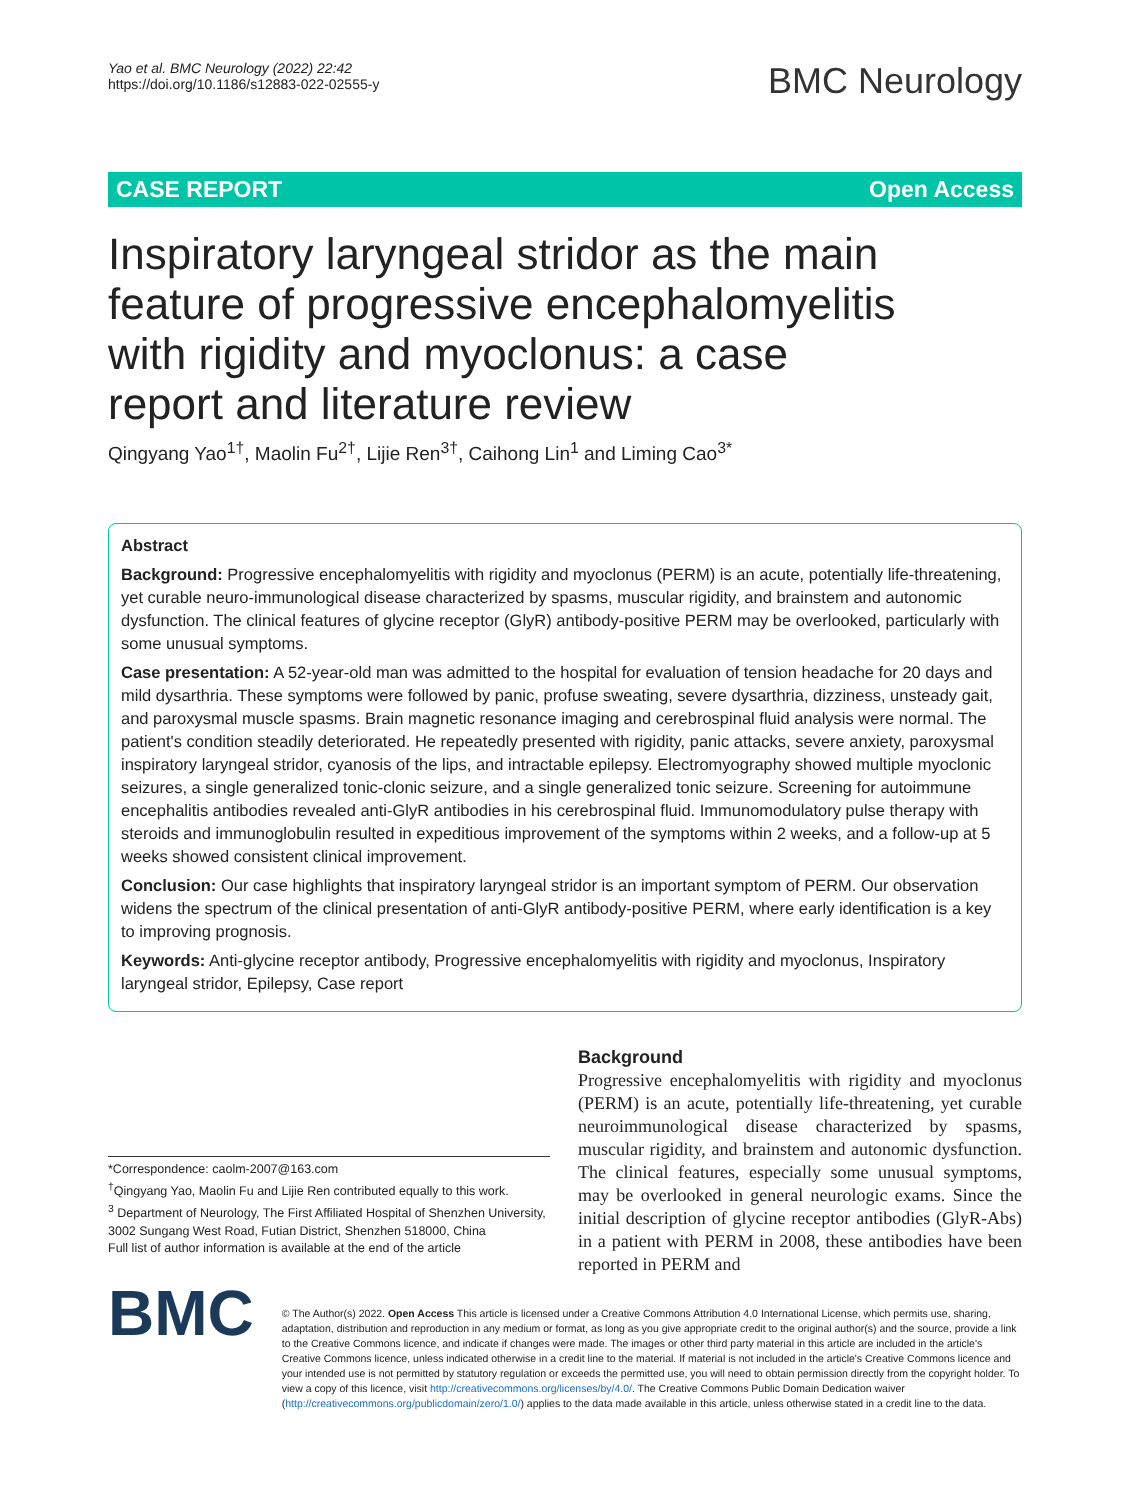Yao et al. BMC Neurology (2022) 22:42
https://doi.org/10.1186/s12883-022-02555-y
BMC Neurology
CASE REPORT Open Access
Inspiratory laryngeal stridor as the main feature of progressive encephalomyelitis with rigidity and myoclonus: a case report and literature review
Qingyang Yao<sup>1†</sup>, Maolin Fu<sup>2†</sup>, Lijie Ren<sup>3†</sup>, Caihong Lin<sup>1</sup> and Liming Cao<sup>3*</sup>
Abstract
Background: Progressive encephalomyelitis with rigidity and myoclonus (PERM) is an acute, potentially life-threatening, yet curable neuro-immunological disease characterized by spasms, muscular rigidity, and brainstem and autonomic dysfunction. The clinical features of glycine receptor (GlyR) antibody-positive PERM may be overlooked, particularly with some unusual symptoms.
Case presentation: A 52-year-old man was admitted to the hospital for evaluation of tension headache for 20 days and mild dysarthria. These symptoms were followed by panic, profuse sweating, severe dysarthria, dizziness, unsteady gait, and paroxysmal muscle spasms. Brain magnetic resonance imaging and cerebrospinal fluid analysis were normal. The patient's condition steadily deteriorated. He repeatedly presented with rigidity, panic attacks, severe anxiety, paroxysmal inspiratory laryngeal stridor, cyanosis of the lips, and intractable epilepsy. Electromyography showed multiple myoclonic seizures, a single generalized tonic-clonic seizure, and a single generalized tonic seizure. Screening for autoimmune encephalitis antibodies revealed anti-GlyR antibodies in his cerebrospinal fluid. Immunomodulatory pulse therapy with steroids and immunoglobulin resulted in expeditious improvement of the symptoms within 2 weeks, and a follow-up at 5 weeks showed consistent clinical improvement.
Conclusion: Our case highlights that inspiratory laryngeal stridor is an important symptom of PERM. Our observation widens the spectrum of the clinical presentation of anti-GlyR antibody-positive PERM, where early identification is a key to improving prognosis.
Keywords: Anti-glycine receptor antibody, Progressive encephalomyelitis with rigidity and myoclonus, Inspiratory laryngeal stridor, Epilepsy, Case report
*Correspondence: caolm-2007@163.com
<sup>†</sup> Qingyang Yao, Maolin Fu and Lijie Ren contributed equally to this work.
<sup>3</sup> Department of Neurology, The First Affiliated Hospital of Shenzhen University, 3002 Sungang West Road, Futian District, Shenzhen 518000, China
Full list of author information is available at the end of the article
Background
Progressive encephalomyelitis with rigidity and myoclonus (PERM) is an acute, potentially life-threatening, yet curable neuroimmunological disease characterized by spasms, muscular rigidity, and brainstem and autonomic dysfunction. The clinical features, especially some unusual symptoms, may be overlooked in general neurologic exams. Since the initial description of glycine receptor antibodies (GlyR-Abs) in a patient with PERM in 2008, these antibodies have been reported in PERM and
BMC
© The Author(s) 2022. Open Access This article is licensed under a Creative Commons Attribution 4.0 International License, which permits use, sharing, adaptation, distribution and reproduction in any medium or format, as long as you give appropriate credit to the original author(s) and the source, provide a link to the Creative Commons licence, and indicate if changes were made. The images or other third party material in this article are included in the article's Creative Commons licence, unless indicated otherwise in a credit line to the material. If material is not included in the article's Creative Commons licence and your intended use is not permitted by statutory regulation or exceeds the permitted use, you will need to obtain permission directly from the copyright holder. To view a copy of this licence, visit http://creativecommons.org/licenses/by/4.0/. The Creative Commons Public Domain Dedication waiver (http://creativecommons.org/publicdomain/zero/1.0/) applies to the data made available in this article, unless otherwise stated in a credit line to the data.